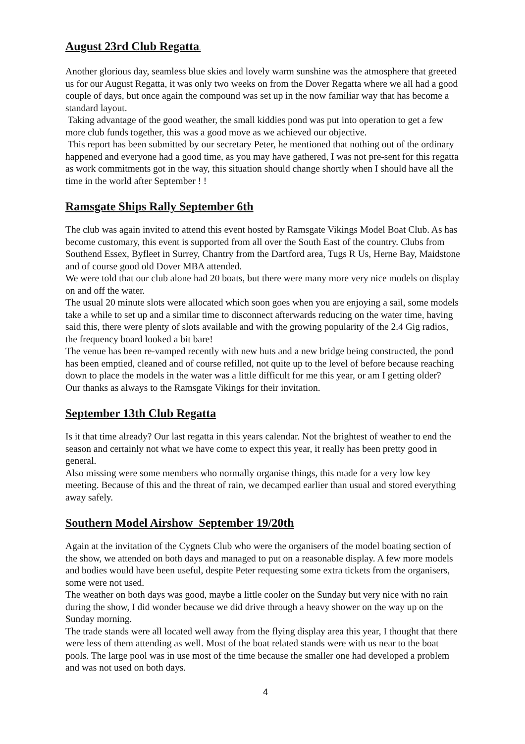August 23rd Club Regatta.
Another glorious day, seamless blue skies and lovely warm sunshine was the atmosphere that greeted us for our August Regatta, it was only two weeks on from the Dover Regatta where we all had a good couple of days, but once again the compound was set up in the now familiar way that has become a standard layout.
Taking advantage of the good weather, the small kiddies pond was put into operation to get a few more club funds together, this was a good move as we achieved our objective.
This report has been submitted by our secretary Peter, he mentioned that nothing out of the ordinary happened and everyone had a good time, as you may have gathered, I was not pre-sent for this regatta as work commitments got in the way, this situation should change shortly when I should have all the time in the world after September ! !
Ramsgate Ships Rally September 6th
The club was again invited to attend this event hosted by Ramsgate Vikings Model Boat Club. As has become customary, this event is supported from all over the South East of the country. Clubs from Southend Essex, Byfleet in Surrey, Chantry from the Dartford area, Tugs R Us, Herne Bay, Maidstone and of course good old Dover MBA attended.
We were told that our club alone had 20 boats, but there were many more very nice models on display on and off the water.
The usual 20 minute slots were allocated which soon goes when you are enjoying a sail, some models take a while to set up and a similar time to disconnect afterwards reducing on the water time, having said this, there were plenty of slots available and with the growing popularity of the 2.4 Gig radios, the frequency board looked a bit bare!
The venue has been re-vamped recently with new huts and a new bridge being constructed, the pond has been emptied, cleaned and of course refilled, not quite up to the level of before because reaching down to place the models in the water was a little difficult for me this year, or am I getting older?
Our thanks as always to the Ramsgate Vikings for their invitation.
September 13th Club Regatta
Is it that time already? Our last regatta in this years calendar. Not the brightest of weather to end the season and certainly not what we have come to expect this year, it really has been pretty good in general.
Also missing were some members who normally organise things, this made for a very low key meeting. Because of this and the threat of rain, we decamped earlier than usual and stored everything away safely.
Southern Model Airshow September 19/20th
Again at the invitation of the Cygnets Club who were the organisers of the model boating section of the show, we attended on both days and managed to put on a reasonable display. A few more models and bodies would have been useful, despite Peter requesting some extra tickets from the organisers, some were not used.
The weather on both days was good, maybe a little cooler on the Sunday but very nice with no rain during the show, I did wonder because we did drive through a heavy shower on the way up on the Sunday morning.
The trade stands were all located well away from the flying display area this year, I thought that there were less of them attending as well. Most of the boat related stands were with us near to the boat pools. The large pool was in use most of the time because the smaller one had developed a problem and was not used on both days.
4